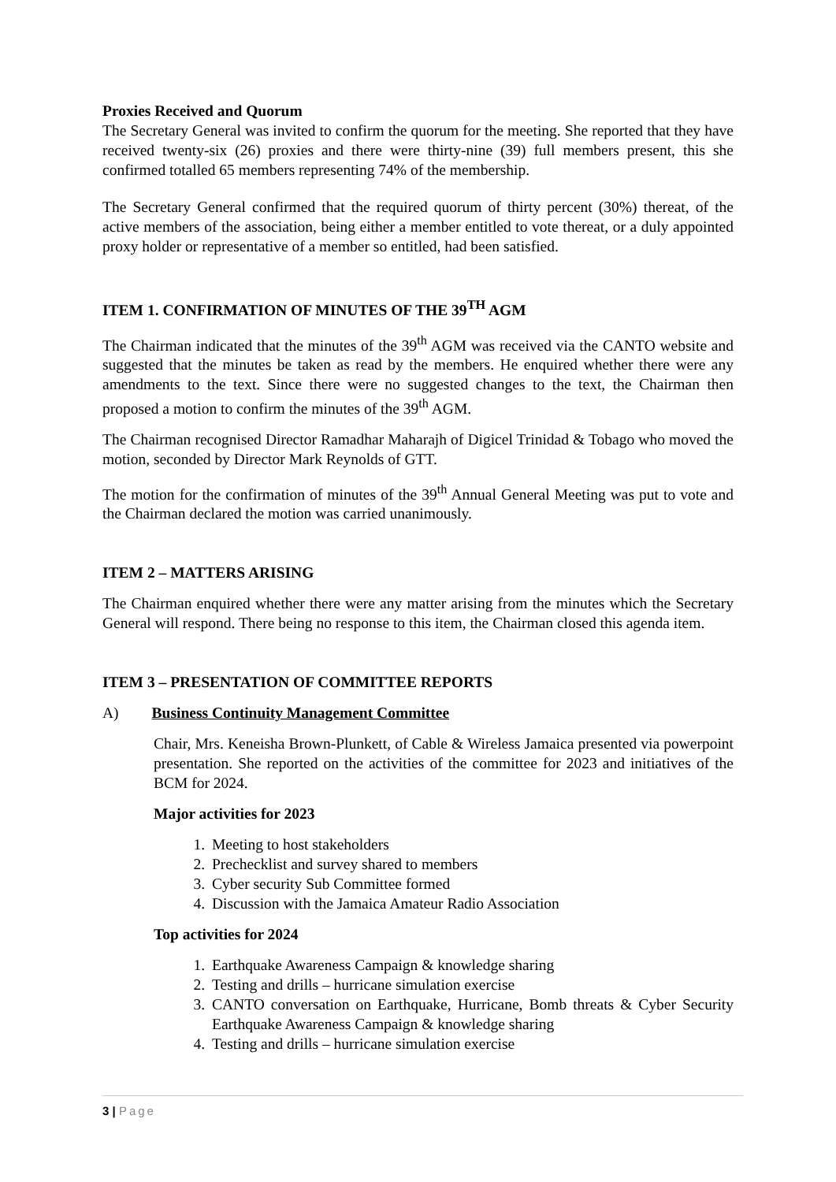Proxies Received and Quorum
The Secretary General was invited to confirm the quorum for the meeting. She reported that they have received twenty-six (26) proxies and there were thirty-nine (39) full members present, this she confirmed totalled 65 members representing 74% of the membership.
The Secretary General confirmed that the required quorum of thirty percent (30%) thereat, of the active members of the association, being either a member entitled to vote thereat, or a duly appointed proxy holder or representative of a member so entitled, had been satisfied.
ITEM 1. CONFIRMATION OF MINUTES OF THE 39<sup>TH</sup> AGM
The Chairman indicated that the minutes of the 39<sup>th</sup> AGM was received via the CANTO website and suggested that the minutes be taken as read by the members. He enquired whether there were any amendments to the text. Since there were no suggested changes to the text, the Chairman then proposed a motion to confirm the minutes of the 39<sup>th</sup> AGM.
The Chairman recognised Director Ramadhar Maharajh of Digicel Trinidad & Tobago who moved the motion, seconded by Director Mark Reynolds of GTT.
The motion for the confirmation of minutes of the 39<sup>th</sup> Annual General Meeting was put to vote and the Chairman declared the motion was carried unanimously.
ITEM 2 – MATTERS ARISING
The Chairman enquired whether there were any matter arising from the minutes which the Secretary General will respond. There being no response to this item, the Chairman closed this agenda item.
ITEM 3 – PRESENTATION OF COMMITTEE REPORTS
A) Business Continuity Management Committee
Chair, Mrs. Keneisha Brown-Plunkett, of Cable & Wireless Jamaica presented via powerpoint presentation. She reported on the activities of the committee for 2023 and initiatives of the BCM for 2024.
Major activities for 2023
1. Meeting to host stakeholders
2. Prechecklist and survey shared to members
3. Cyber security Sub Committee formed
4. Discussion with the Jamaica Amateur Radio Association
Top activities for 2024
1. Earthquake Awareness Campaign & knowledge sharing
2. Testing and drills – hurricane simulation exercise
3. CANTO conversation on Earthquake, Hurricane, Bomb threats & Cyber Security Earthquake Awareness Campaign & knowledge sharing
4. Testing and drills – hurricane simulation exercise
3 | Page